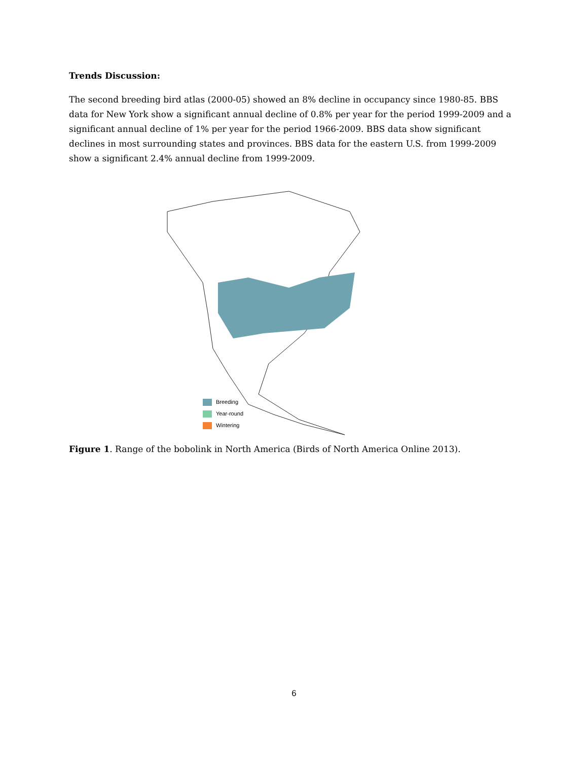Trends Discussion:
The second breeding bird atlas (2000-05) showed an 8% decline in occupancy since 1980-85. BBS data for New York show a significant annual decline of 0.8% per year for the period 1999-2009 and a significant annual decline of 1% per year for the period 1966-2009. BBS data show significant declines in most surrounding states and provinces. BBS data for the eastern U.S. from 1999-2009 show a significant 2.4% annual decline from 1999-2009.
Breeding
Year-round
Wintering
Figure 1. Range of the bobolink in North America (Birds of North America Online 2013).
6